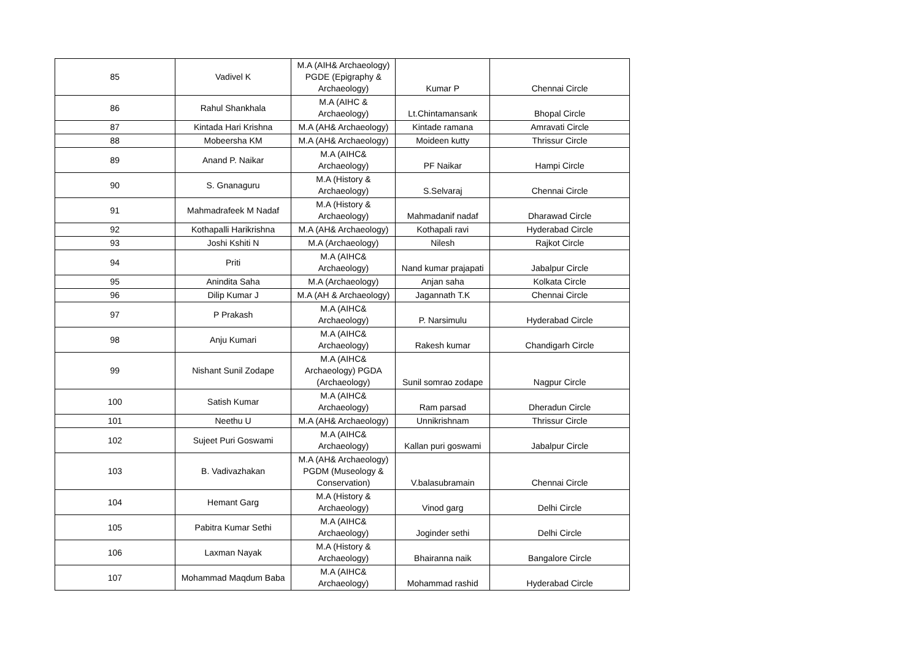| 85 | Vadivel K | M.A (AIH& Archaeology) PGDE (Epigraphy & Archaeology) | Kumar P | Chennai Circle |
| 86 | Rahul Shankhala | M.A (AIHC & Archaeology) | Lt.Chintamansank | Bhopal Circle |
| 87 | Kintada Hari Krishna | M.A (AH& Archaeology) | Kintade ramana | Amravati Circle |
| 88 | Mobeersha KM | M.A (AH& Archaeology) | Moideen kutty | Thrissur Circle |
| 89 | Anand P. Naikar | M.A (AIHC& Archaeology) | PF Naikar | Hampi Circle |
| 90 | S. Gnanaguru | M.A (History & Archaeology) | S.Selvaraj | Chennai Circle |
| 91 | Mahmadrafeek M Nadaf | M.A (History & Archaeology) | Mahmadanif nadaf | Dharawad Circle |
| 92 | Kothapalli Harikrishna | M.A (AH& Archaeology) | Kothapali ravi | Hyderabad Circle |
| 93 | Joshi Kshiti N | M.A (Archaeology) | Nilesh | Rajkot Circle |
| 94 | Priti | M.A (AIHC& Archaeology) | Nand kumar prajapati | Jabalpur Circle |
| 95 | Anindita Saha | M.A (Archaeology) | Anjan saha | Kolkata Circle |
| 96 | Dilip Kumar J | M.A (AH & Archaeology) | Jagannath T.K | Chennai Circle |
| 97 | P Prakash | M.A (AIHC& Archaeology) | P. Narsimulu | Hyderabad Circle |
| 98 | Anju Kumari | M.A (AIHC& Archaeology) | Rakesh kumar | Chandigarh Circle |
| 99 | Nishant Sunil Zodape | M.A (AIHC& Archaeology) PGDA (Archaeology) | Sunil somrao zodape | Nagpur Circle |
| 100 | Satish Kumar | M.A (AIHC& Archaeology) | Ram parsad | Dheradun Circle |
| 101 | Neethu U | M.A (AH& Archaeology) | Unnikrishnam | Thrissur Circle |
| 102 | Sujeet Puri Goswami | M.A (AIHC& Archaeology) | Kallan puri goswami | Jabalpur Circle |
| 103 | B. Vadivazhakan | M.A (AH& Archaeology) PGDM (Museology & Conservation) | V.balasubramain | Chennai Circle |
| 104 | Hemant Garg | M.A (History & Archaeology) | Vinod garg | Delhi Circle |
| 105 | Pabitra Kumar Sethi | M.A (AIHC& Archaeology) | Joginder sethi | Delhi Circle |
| 106 | Laxman Nayak | M.A (History & Archaeology) | Bhairanna naik | Bangalore Circle |
| 107 | Mohammad Maqdum Baba | M.A (AIHC& Archaeology) | Mohammad rashid | Hyderabad Circle |